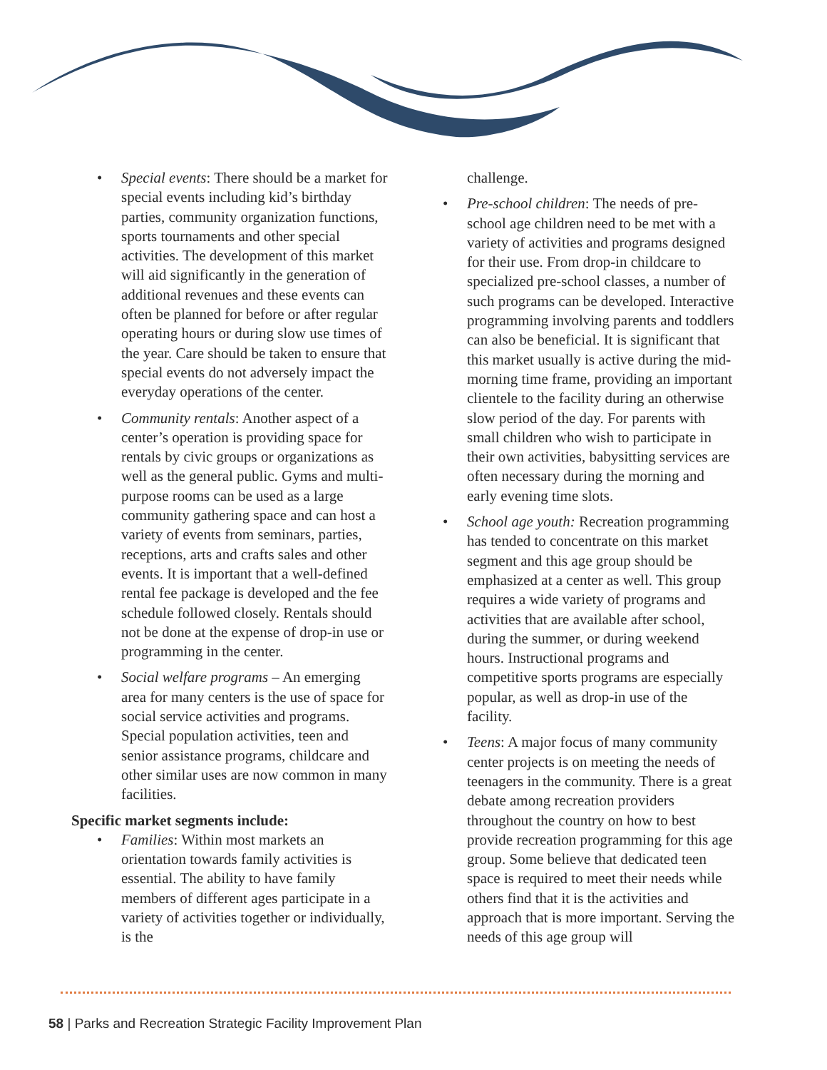• Special events: There should be a market for special events including kid’s birthday parties, community organization functions, sports tournaments and other special activities. The development of this market will aid significantly in the generation of additional revenues and these events can often be planned for before or after regular operating hours or during slow use times of the year. Care should be taken to ensure that special events do not adversely impact the everyday operations of the center.
• Community rentals: Another aspect of a center’s operation is providing space for rentals by civic groups or organizations as well as the general public. Gyms and multi-purpose rooms can be used as a large community gathering space and can host a variety of events from seminars, parties, receptions, arts and crafts sales and other events. It is important that a well-defined rental fee package is developed and the fee schedule followed closely. Rentals should not be done at the expense of drop-in use or programming in the center.
• Social welfare programs – An emerging area for many centers is the use of space for social service activities and programs. Special population activities, teen and senior assistance programs, childcare and other similar uses are now common in many facilities.
Specific market segments include:
• Families: Within most markets an orientation towards family activities is essential. The ability to have family members of different ages participate in a variety of activities together or individually, is the
challenge.
• Pre-school children: The needs of pre-school age children need to be met with a variety of activities and programs designed for their use. From drop-in childcare to specialized pre-school classes, a number of such programs can be developed. Interactive programming involving parents and toddlers can also be beneficial. It is significant that this market usually is active during the mid-morning time frame, providing an important clientele to the facility during an otherwise slow period of the day. For parents with small children who wish to participate in their own activities, babysitting services are often necessary during the morning and early evening time slots.
• School age youth: Recreation programming has tended to concentrate on this market segment and this age group should be emphasized at a center as well. This group requires a wide variety of programs and activities that are available after school, during the summer, or during weekend hours. Instructional programs and competitive sports programs are especially popular, as well as drop-in use of the facility.
• Teens: A major focus of many community center projects is on meeting the needs of teenagers in the community. There is a great debate among recreation providers throughout the country on how to best provide recreation programming for this age group. Some believe that dedicated teen space is required to meet their needs while others find that it is the activities and approach that is more important. Serving the needs of this age group will
58 | Parks and Recreation Strategic Facility Improvement Plan